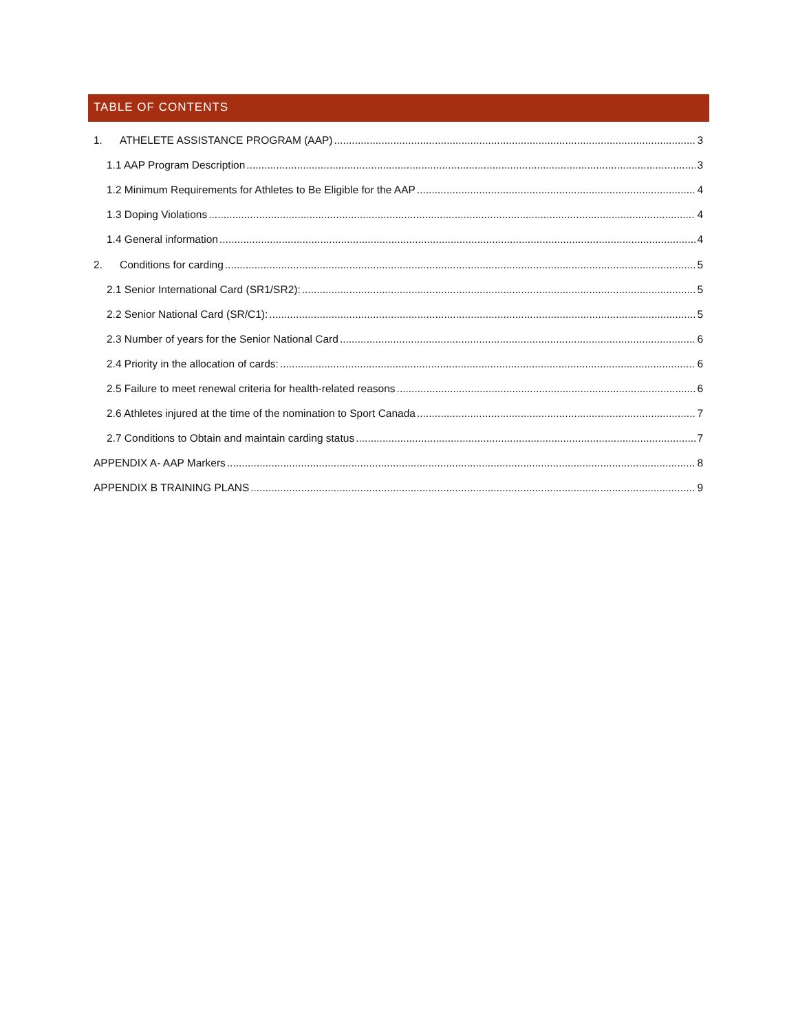TABLE OF CONTENTS
1. ATHELETE ASSISTANCE PROGRAM (AAP) 3
1.1 AAP Program Description 3
1.2 Minimum Requirements for Athletes to Be Eligible for the AAP 4
1.3 Doping Violations 4
1.4 General information 4
2. Conditions for carding 5
2.1 Senior International Card (SR1/SR2): 5
2.2 Senior National Card (SR/C1): 5
2.3 Number of years for the Senior National Card 6
2.4 Priority in the allocation of cards: 6
2.5 Failure to meet renewal criteria for health-related reasons 6
2.6 Athletes injured at the time of the nomination to Sport Canada 7
2.7 Conditions to Obtain and maintain carding status 7
APPENDIX A- AAP Markers 8
APPENDIX B TRAINING PLANS 9